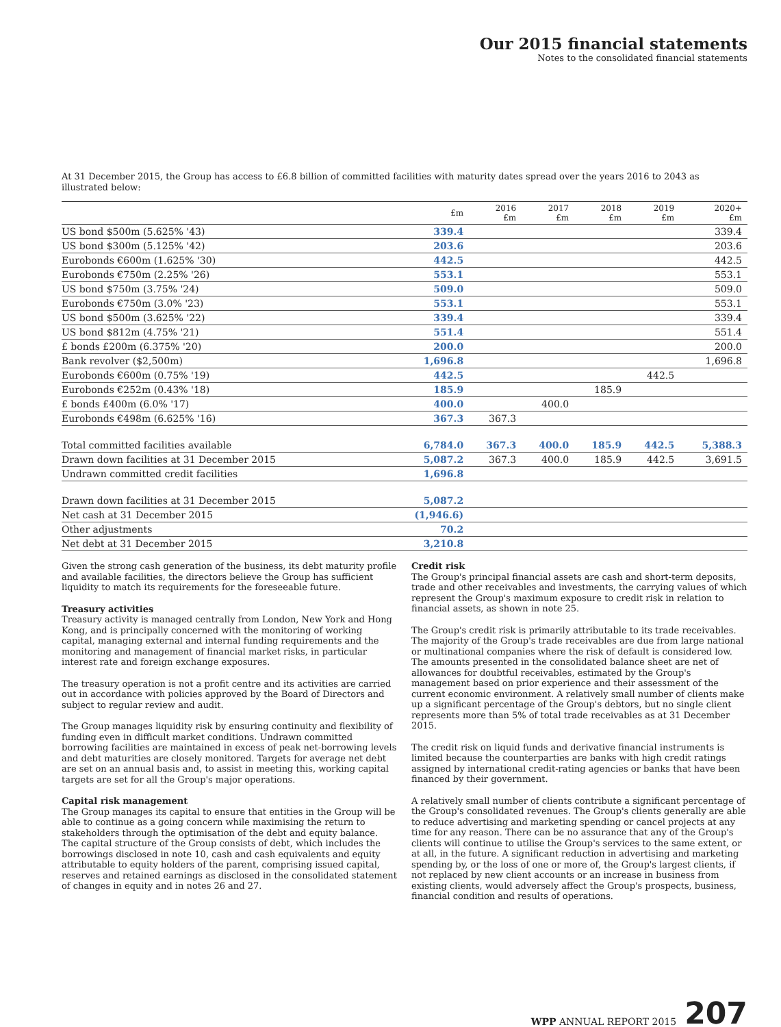Our 2015 financial statements
Notes to the consolidated financial statements
At 31 December 2015, the Group has access to £6.8 billion of committed facilities with maturity dates spread over the years 2016 to 2043 as illustrated below:
| | £m | 2016 £m | 2017 £m | 2018 £m | 2019 £m | 2020+ £m |
| --- | --- | --- | --- | --- | --- | --- |
| US bond $500m (5.625% '43) | 339.4 | | | | | 339.4 |
| US bond $300m (5.125% '42) | 203.6 | | | | | 203.6 |
| Eurobonds €600m (1.625% '30) | 442.5 | | | | | 442.5 |
| Eurobonds €750m (2.25% '26) | 553.1 | | | | | 553.1 |
| US bond $750m (3.75% '24) | 509.0 | | | | | 509.0 |
| Eurobonds €750m (3.0% '23) | 553.1 | | | | | 553.1 |
| US bond $500m (3.625% '22) | 339.4 | | | | | 339.4 |
| US bond $812m (4.75% '21) | 551.4 | | | | | 551.4 |
| £ bonds £200m (6.375% '20) | 200.0 | | | | | 200.0 |
| Bank revolver ($2,500m) | 1,696.8 | | | | | 1,696.8 |
| Eurobonds €600m (0.75% '19) | 442.5 | | | | 442.5 | |
| Eurobonds €252m (0.43% '18) | 185.9 | | | 185.9 | | |
| £ bonds £400m (6.0% '17) | 400.0 | | 400.0 | | | |
| Eurobonds €498m (6.625% '16) | 367.3 | 367.3 | | | | |
| Total committed facilities available | 6,784.0 | 367.3 | 400.0 | 185.9 | 442.5 | 5,388.3 |
| Drawn down facilities at 31 December 2015 | 5,087.2 | 367.3 | 400.0 | 185.9 | 442.5 | 3,691.5 |
| Undrawn committed credit facilities | 1,696.8 | | | | | |
| Drawn down facilities at 31 December 2015 | 5,087.2 | | | | | |
| Net cash at 31 December 2015 | (1,946.6) | | | | | |
| Other adjustments | 70.2 | | | | | |
| Net debt at 31 December 2015 | 3,210.8 | | | | | |
Given the strong cash generation of the business, its debt maturity profile and available facilities, the directors believe the Group has sufficient liquidity to match its requirements for the foreseeable future.
Treasury activities
Treasury activity is managed centrally from London, New York and Hong Kong, and is principally concerned with the monitoring of working capital, managing external and internal funding requirements and the monitoring and management of financial market risks, in particular interest rate and foreign exchange exposures.
The treasury operation is not a profit centre and its activities are carried out in accordance with policies approved by the Board of Directors and subject to regular review and audit.
The Group manages liquidity risk by ensuring continuity and flexibility of funding even in difficult market conditions. Undrawn committed borrowing facilities are maintained in excess of peak net-borrowing levels and debt maturities are closely monitored. Targets for average net debt are set on an annual basis and, to assist in meeting this, working capital targets are set for all the Group's major operations.
Capital risk management
The Group manages its capital to ensure that entities in the Group will be able to continue as a going concern while maximising the return to stakeholders through the optimisation of the debt and equity balance. The capital structure of the Group consists of debt, which includes the borrowings disclosed in note 10, cash and cash equivalents and equity attributable to equity holders of the parent, comprising issued capital, reserves and retained earnings as disclosed in the consolidated statement of changes in equity and in notes 26 and 27.
Credit risk
The Group's principal financial assets are cash and short-term deposits, trade and other receivables and investments, the carrying values of which represent the Group's maximum exposure to credit risk in relation to financial assets, as shown in note 25.
The Group's credit risk is primarily attributable to its trade receivables. The majority of the Group's trade receivables are due from large national or multinational companies where the risk of default is considered low. The amounts presented in the consolidated balance sheet are net of allowances for doubtful receivables, estimated by the Group's management based on prior experience and their assessment of the current economic environment. A relatively small number of clients make up a significant percentage of the Group's debtors, but no single client represents more than 5% of total trade receivables as at 31 December 2015.
The credit risk on liquid funds and derivative financial instruments is limited because the counterparties are banks with high credit ratings assigned by international credit-rating agencies or banks that have been financed by their government.
A relatively small number of clients contribute a significant percentage of the Group's consolidated revenues. The Group's clients generally are able to reduce advertising and marketing spending or cancel projects at any time for any reason. There can be no assurance that any of the Group's clients will continue to utilise the Group's services to the same extent, or at all, in the future. A significant reduction in advertising and marketing spending by, or the loss of one or more of, the Group's largest clients, if not replaced by new client accounts or an increase in business from existing clients, would adversely affect the Group's prospects, business, financial condition and results of operations.
WPP ANNUAL REPORT 2015 207